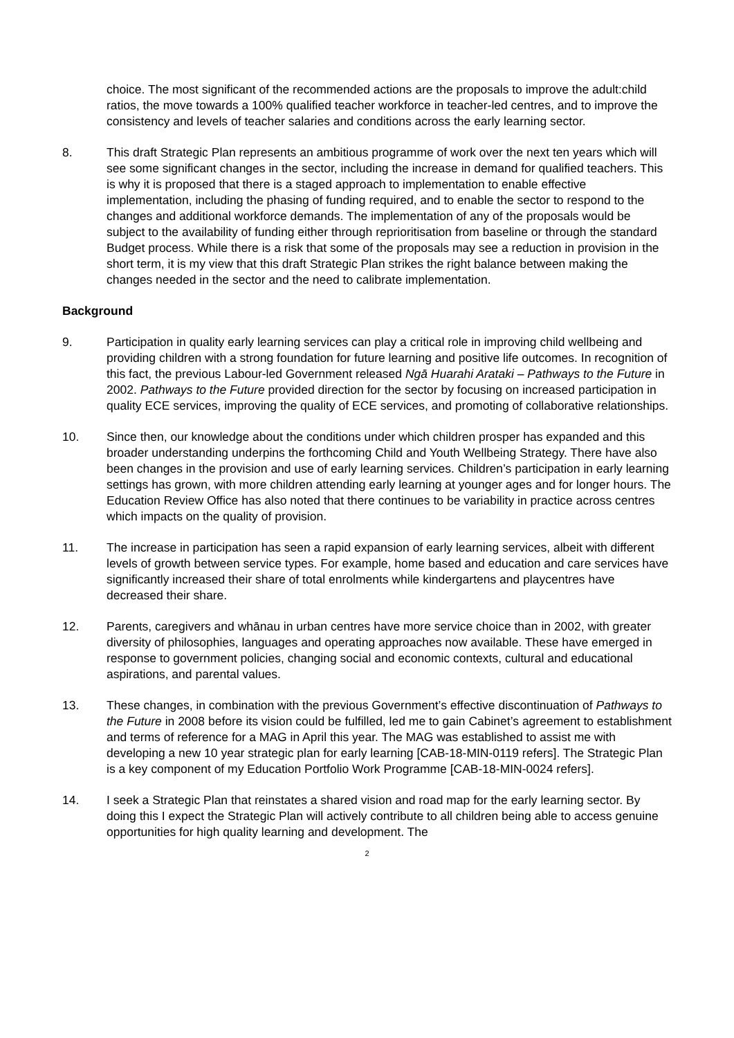choice. The most significant of the recommended actions are the proposals to improve the adult:child ratios, the move towards a 100% qualified teacher workforce in teacher-led centres, and to improve the consistency and levels of teacher salaries and conditions across the early learning sector.
8. This draft Strategic Plan represents an ambitious programme of work over the next ten years which will see some significant changes in the sector, including the increase in demand for qualified teachers. This is why it is proposed that there is a staged approach to implementation to enable effective implementation, including the phasing of funding required, and to enable the sector to respond to the changes and additional workforce demands. The implementation of any of the proposals would be subject to the availability of funding either through reprioritisation from baseline or through the standard Budget process. While there is a risk that some of the proposals may see a reduction in provision in the short term, it is my view that this draft Strategic Plan strikes the right balance between making the changes needed in the sector and the need to calibrate implementation.
Background
9. Participation in quality early learning services can play a critical role in improving child wellbeing and providing children with a strong foundation for future learning and positive life outcomes. In recognition of this fact, the previous Labour-led Government released Ngā Huarahi Arataki – Pathways to the Future in 2002. Pathways to the Future provided direction for the sector by focusing on increased participation in quality ECE services, improving the quality of ECE services, and promoting of collaborative relationships.
10. Since then, our knowledge about the conditions under which children prosper has expanded and this broader understanding underpins the forthcoming Child and Youth Wellbeing Strategy. There have also been changes in the provision and use of early learning services. Children’s participation in early learning settings has grown, with more children attending early learning at younger ages and for longer hours. The Education Review Office has also noted that there continues to be variability in practice across centres which impacts on the quality of provision.
11. The increase in participation has seen a rapid expansion of early learning services, albeit with different levels of growth between service types. For example, home based and education and care services have significantly increased their share of total enrolments while kindergartens and playcentres have decreased their share.
12. Parents, caregivers and whānau in urban centres have more service choice than in 2002, with greater diversity of philosophies, languages and operating approaches now available. These have emerged in response to government policies, changing social and economic contexts, cultural and educational aspirations, and parental values.
13. These changes, in combination with the previous Government’s effective discontinuation of Pathways to the Future in 2008 before its vision could be fulfilled, led me to gain Cabinet’s agreement to establishment and terms of reference for a MAG in April this year. The MAG was established to assist me with developing a new 10 year strategic plan for early learning [CAB-18-MIN-0119 refers]. The Strategic Plan is a key component of my Education Portfolio Work Programme [CAB-18-MIN-0024 refers].
14. I seek a Strategic Plan that reinstates a shared vision and road map for the early learning sector. By doing this I expect the Strategic Plan will actively contribute to all children being able to access genuine opportunities for high quality learning and development. The
2